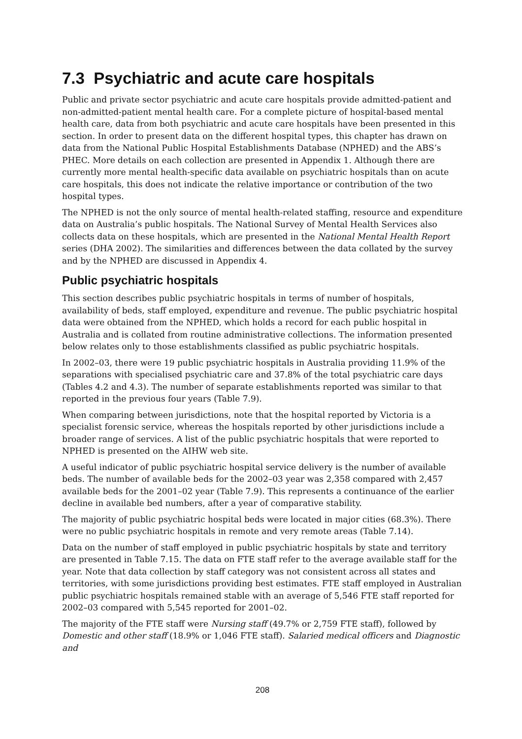7.3 Psychiatric and acute care hospitals
Public and private sector psychiatric and acute care hospitals provide admitted-patient and non-admitted-patient mental health care. For a complete picture of hospital-based mental health care, data from both psychiatric and acute care hospitals have been presented in this section. In order to present data on the different hospital types, this chapter has drawn on data from the National Public Hospital Establishments Database (NPHED) and the ABS’s PHEC. More details on each collection are presented in Appendix 1. Although there are currently more mental health-specific data available on psychiatric hospitals than on acute care hospitals, this does not indicate the relative importance or contribution of the two hospital types.
The NPHED is not the only source of mental health-related staffing, resource and expenditure data on Australia’s public hospitals. The National Survey of Mental Health Services also collects data on these hospitals, which are presented in the National Mental Health Report series (DHA 2002). The similarities and differences between the data collated by the survey and by the NPHED are discussed in Appendix 4.
Public psychiatric hospitals
This section describes public psychiatric hospitals in terms of number of hospitals, availability of beds, staff employed, expenditure and revenue. The public psychiatric hospital data were obtained from the NPHED, which holds a record for each public hospital in Australia and is collated from routine administrative collections. The information presented below relates only to those establishments classified as public psychiatric hospitals.
In 2002–03, there were 19 public psychiatric hospitals in Australia providing 11.9% of the separations with specialised psychiatric care and 37.8% of the total psychiatric care days (Tables 4.2 and 4.3). The number of separate establishments reported was similar to that reported in the previous four years (Table 7.9).
When comparing between jurisdictions, note that the hospital reported by Victoria is a specialist forensic service, whereas the hospitals reported by other jurisdictions include a broader range of services. A list of the public psychiatric hospitals that were reported to NPHED is presented on the AIHW web site.
A useful indicator of public psychiatric hospital service delivery is the number of available beds. The number of available beds for the 2002–03 year was 2,358 compared with 2,457 available beds for the 2001–02 year (Table 7.9). This represents a continuance of the earlier decline in available bed numbers, after a year of comparative stability.
The majority of public psychiatric hospital beds were located in major cities (68.3%). There were no public psychiatric hospitals in remote and very remote areas (Table 7.14).
Data on the number of staff employed in public psychiatric hospitals by state and territory are presented in Table 7.15. The data on FTE staff refer to the average available staff for the year. Note that data collection by staff category was not consistent across all states and territories, with some jurisdictions providing best estimates. FTE staff employed in Australian public psychiatric hospitals remained stable with an average of 5,546 FTE staff reported for 2002–03 compared with 5,545 reported for 2001–02.
The majority of the FTE staff were Nursing staff (49.7% or 2,759 FTE staff), followed by Domestic and other staff (18.9% or 1,046 FTE staff). Salaried medical officers and Diagnostic and
208